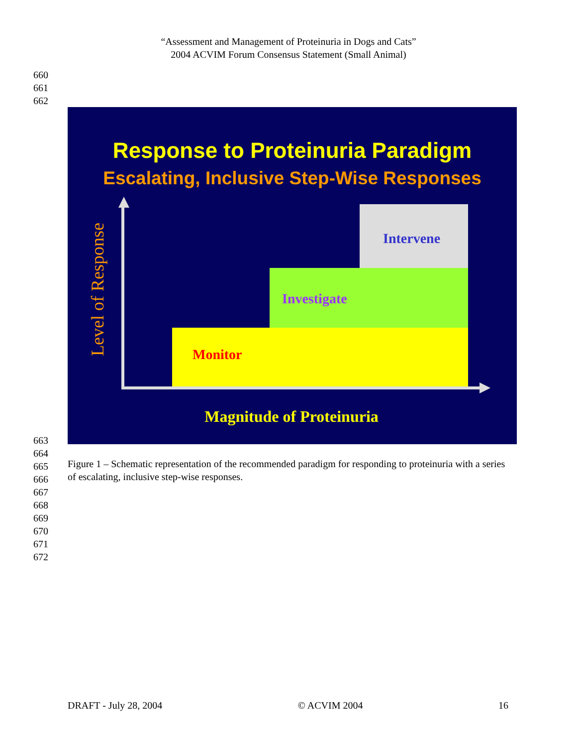“Assessment and Management of Proteinuria in Dogs and Cats”
2004 ACVIM Forum Consensus Statement (Small Animal)
660
661
662
Response to Proteinuria Paradigm
Escalating, Inclusive Step-Wise Responses
Intervene
Investigate
Monitor
Level of Response
Magnitude of Proteinuria
663
664
665
666
667
668
669
670
671
672
Figure 1 – Schematic representation of the recommended paradigm for responding to proteinuria with a series of escalating, inclusive step-wise responses.
DRAFT - July 28, 2004 © ACVIM 2004 16